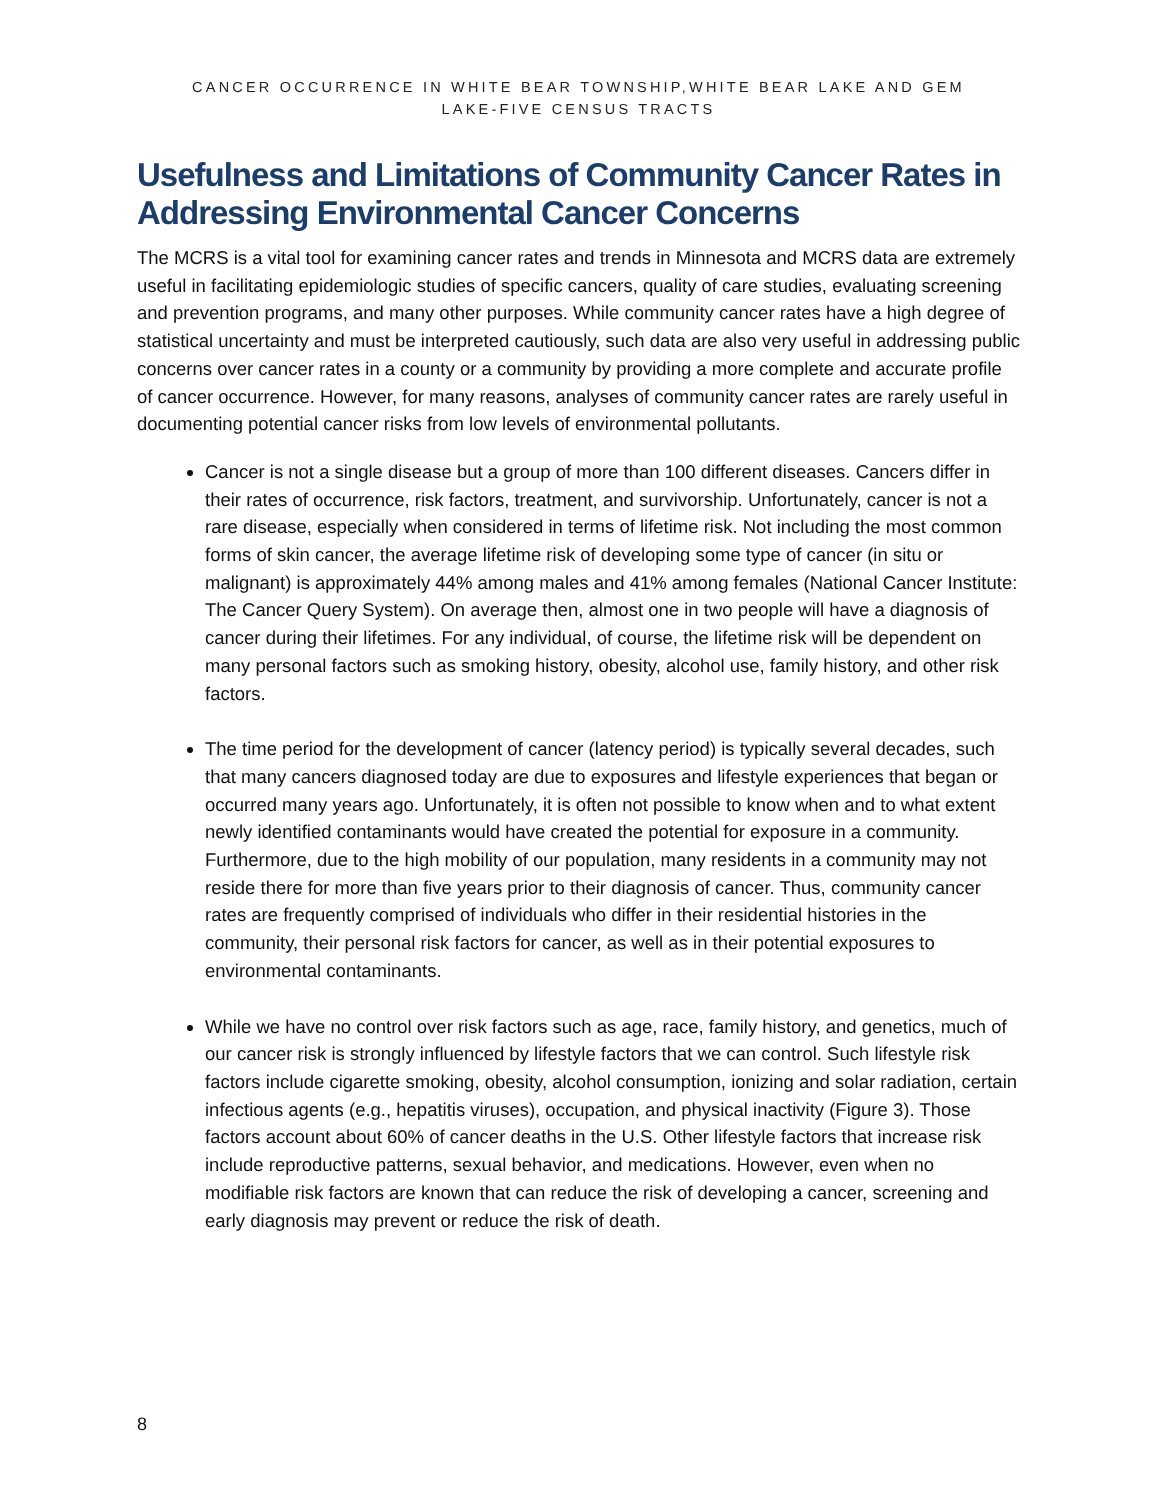CANCER OCCURRENCE IN WHITE BEAR TOWNSHIP,WHITE BEAR LAKE AND GEM
LAKE-FIVE CENSUS TRACTS
Usefulness and Limitations of Community Cancer Rates in Addressing Environmental Cancer Concerns
The MCRS is a vital tool for examining cancer rates and trends in Minnesota and MCRS data are extremely useful in facilitating epidemiologic studies of specific cancers, quality of care studies, evaluating screening and prevention programs, and many other purposes. While community cancer rates have a high degree of statistical uncertainty and must be interpreted cautiously, such data are also very useful in addressing public concerns over cancer rates in a county or a community by providing a more complete and accurate profile of cancer occurrence. However, for many reasons, analyses of community cancer rates are rarely useful in documenting potential cancer risks from low levels of environmental pollutants.
Cancer is not a single disease but a group of more than 100 different diseases. Cancers differ in their rates of occurrence, risk factors, treatment, and survivorship. Unfortunately, cancer is not a rare disease, especially when considered in terms of lifetime risk. Not including the most common forms of skin cancer, the average lifetime risk of developing some type of cancer (in situ or malignant) is approximately 44% among males and 41% among females (National Cancer Institute: The Cancer Query System). On average then, almost one in two people will have a diagnosis of cancer during their lifetimes. For any individual, of course, the lifetime risk will be dependent on many personal factors such as smoking history, obesity, alcohol use, family history, and other risk factors.
The time period for the development of cancer (latency period) is typically several decades, such that many cancers diagnosed today are due to exposures and lifestyle experiences that began or occurred many years ago. Unfortunately, it is often not possible to know when and to what extent newly identified contaminants would have created the potential for exposure in a community. Furthermore, due to the high mobility of our population, many residents in a community may not reside there for more than five years prior to their diagnosis of cancer. Thus, community cancer rates are frequently comprised of individuals who differ in their residential histories in the community, their personal risk factors for cancer, as well as in their potential exposures to environmental contaminants.
While we have no control over risk factors such as age, race, family history, and genetics, much of our cancer risk is strongly influenced by lifestyle factors that we can control. Such lifestyle risk factors include cigarette smoking, obesity, alcohol consumption, ionizing and solar radiation, certain infectious agents (e.g., hepatitis viruses), occupation, and physical inactivity (Figure 3). Those factors account about 60% of cancer deaths in the U.S. Other lifestyle factors that increase risk include reproductive patterns, sexual behavior, and medications. However, even when no modifiable risk factors are known that can reduce the risk of developing a cancer, screening and early diagnosis may prevent or reduce the risk of death.
8